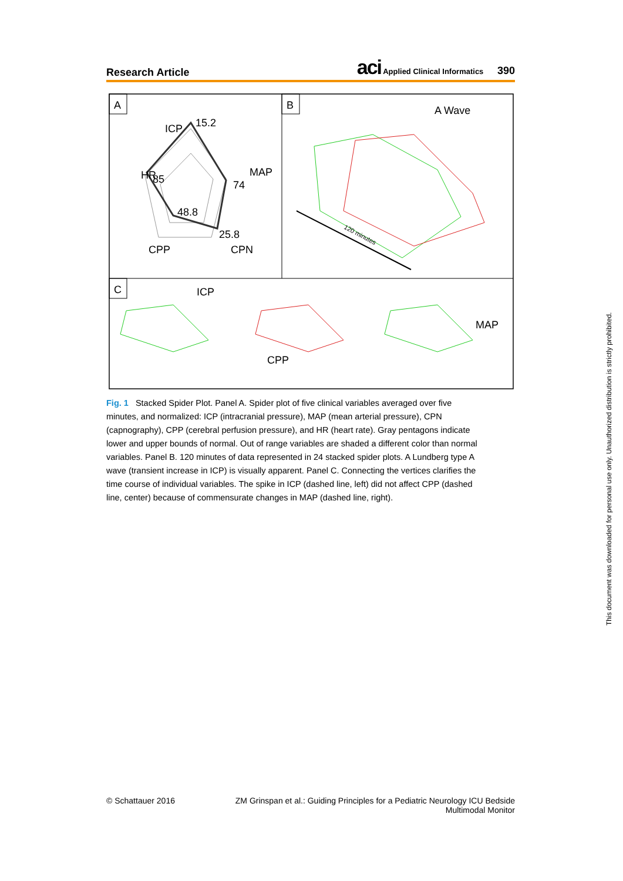Research Article aci Applied Clinical Informatics 390
A
B
C
ICP
15.2
HR
85
MAP
74
48.8
25.8
CPP
CPN
A Wave
120 minutes
ICP
CPP
MAP
Fig. 1 Stacked Spider Plot. Panel A. Spider plot of five clinical variables averaged over five minutes, and normalized: ICP (intracranial pressure), MAP (mean arterial pressure), CPN (capnography), CPP (cerebral perfusion pressure), and HR (heart rate). Gray pentagons indicate lower and upper bounds of normal. Out of range variables are shaded a different color than normal variables. Panel B. 120 minutes of data represented in 24 stacked spider plots. A Lundberg type A wave (transient increase in ICP) is visually apparent. Panel C. Connecting the vertices clarifies the time course of individual variables. The spike in ICP (dashed line, left) did not affect CPP (dashed line, center) because of commensurate changes in MAP (dashed line, right).
© Schattauer 2016 ZM Grinspan et al.: Guiding Principles for a Pediatric Neurology ICU Bedside Multimodal Monitor
This document was downloaded for personal use only. Unauthorized distribution is strictly prohibited.